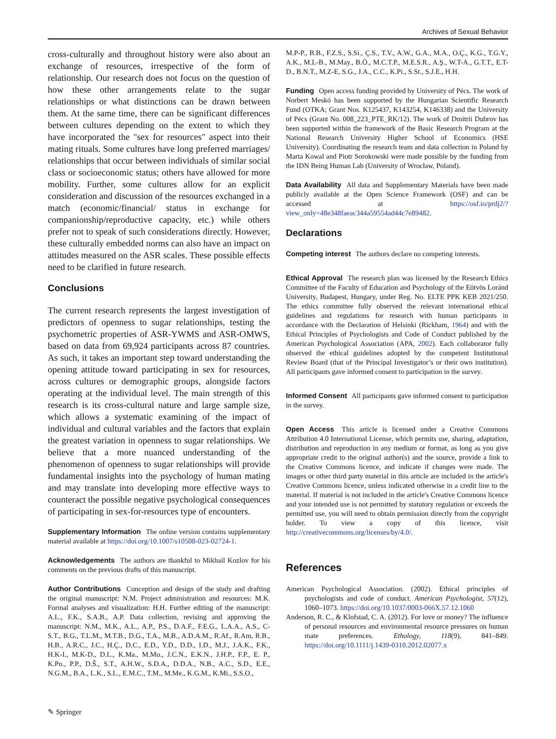Archives of Sexual Behavior
cross-culturally and throughout history were also about an exchange of resources, irrespective of the form of relationship. Our research does not focus on the question of how these other arrangements relate to the sugar relationships or what distinctions can be drawn between them. At the same time, there can be significant differences between cultures depending on the extent to which they have incorporated the "sex for resources" aspect into their mating rituals. Some cultures have long preferred marriages/ relationships that occur between individuals of similar social class or socioeconomic status; others have allowed for more mobility. Further, some cultures allow for an explicit consideration and discussion of the resources exchanged in a match (economic/financial/ status in exchange for companionship/reproductive capacity, etc.) while others prefer not to speak of such considerations directly. However, these culturally embedded norms can also have an impact on attitudes measured on the ASR scales. These possible effects need to be clarified in future research.
Conclusions
The current research represents the largest investigation of predictors of openness to sugar relationships, testing the psychometric properties of ASR-YWMS and ASR-OMWS, based on data from 69,924 participants across 87 countries. As such, it takes an important step toward understanding the opening attitude toward participating in sex for resources, across cultures or demographic groups, alongside factors operating at the individual level. The main strength of this research is its cross-cultural nature and large sample size, which allows a systematic examining of the impact of individual and cultural variables and the factors that explain the greatest variation in openness to sugar relationships. We believe that a more nuanced understanding of the phenomenon of openness to sugar relationships will provide fundamental insights into the psychology of human mating and may translate into developing more effective ways to counteract the possible negative psychological consequences of participating in sex-for-resources type of encounters.
Supplementary Information The online version contains supplementary material available at https://doi.org/10.1007/s10508-023-02724-1.
Acknowledgements The authors are thankful to Mikhail Kozlov for his comments on the previous drafts of this manuscript.
Author Contributions Conception and design of the study and drafting the original manuscript: N.M. Project administration and resources: M.K. Formal analyses and visualization: H.H. Further editing of the manuscript: A.L., F.K., S.A.B., A.P. Data collection, revising and approving the manuscript: N.M., M.K., A.L., A.P., P.S., D.A.F., F.E.G., L.A.A., A.S., C-S.T., B.G., T.L.M., M.T.B., D.G., T.A., M.B., A.D.A.M., R.Af., R.Am, R.B., H.B., A.R.C., J.C., H.Ç., D.C., E.D., Y.D., D.D., I.D., M.J., J.A.K., F.K., H.K-I., M.K-D., D.L., K.Ma., M.Mo., J.C.N., E.K.N., J.H.P., F.P., E. P., K.Po., P.P., D.Š., S.T., A.H.W., S.D.A., D.D.A., N.B., A.C., S.D., E.E., N.G.M., B.A., L.K., S.L., E.M.C., T.M., M.Me., K.G.M., K.Mi., S.S.O.,
M.P-P., B.B., F.Z.S., S.Si., Ç.S., T.V., A.W., G.A., M.A., O.Ç., K.G., T.G.Y., A.K., M.L-B., M.May., B.Ö., M.C.T.P., M.E.S.R., A.Ş., W.T-A., G.T.T., E.T-D., B.N.T., M.Z-E, S.G., J.A., C.C., K.Pi., S.St., S.J.E., H.H.
Funding Open access funding provided by University of Pécs. The work of Norbert Meskó has been supported by the Hungarian Scientific Research Fund (OTKA; Grant Nos. K125437, K143254, K146338) and the University of Pécs (Grant No. 008_223_PTE_RK/12). The work of Dmitrii Dubrov has been supported within the framework of the Basic Research Program at the National Research University Higher School of Economics (HSE University). Coordinating the research team and data collection in Poland by Marta Kowal and Piotr Sorokowski were made possible by the funding from the IDN Being Human Lab (University of Wrocław, Poland).
Data Availability All data and Supplementary Materials have been made publicly available at the Open Science Framework (OSF) and can be accessed at https://osf.io/prdj2/?view_only=48e348faeac344a59554ad44c7e89482.
Declarations
Competing interest The authors declare no competing interests.
Ethical Approval The research plan was licensed by the Research Ethics Committee of the Faculty of Education and Psychology of the Eötvös Loránd University, Budapest, Hungary, under Reg. No. ELTE PPK KEB 2021/250. The ethics committee fully observed the relevant international ethical guidelines and regulations for research with human participants in accordance with the Declaration of Helsinki (Rickham, 1964) and with the Ethical Principles of Psychologists and Code of Conduct published by the American Psychological Association (APA, 2002). Each collaborator fully observed the ethical guidelines adopted by the competent Institutional Review Board (that of the Principal Investigator’s or their own institution). All participants gave informed consent to participation in the survey.
Informed Consent All participants gave informed consent to participation in the survey.
Open Access This article is licensed under a Creative Commons Attribution 4.0 International License, which permits use, sharing, adaptation, distribution and reproduction in any medium or format, as long as you give appropriate credit to the original author(s) and the source, provide a link to the Creative Commons licence, and indicate if changes were made. The images or other third party material in this article are included in the article's Creative Commons licence, unless indicated otherwise in a credit line to the material. If material is not included in the article's Creative Commons licence and your intended use is not permitted by statutory regulation or exceeds the permitted use, you will need to obtain permission directly from the copyright holder. To view a copy of this licence, visit http://creativecommons.org/licenses/by/4.0/.
References
American Psychological Association. (2002). Ethical principles of psychologists and code of conduct. American Psychologist, 57(12), 1060–1073. https://doi.org/10.1037/0003-066X.57.12.1060
Anderson, R. C., & Klofstad, C. A. (2012). For love or money? The influence of personal resources and environmental resource pressures on human mate preferences. Ethology, 118(9), 841–849. https://doi.org/10.1111/j.1439-0310.2012.02077.x
✎ Springer